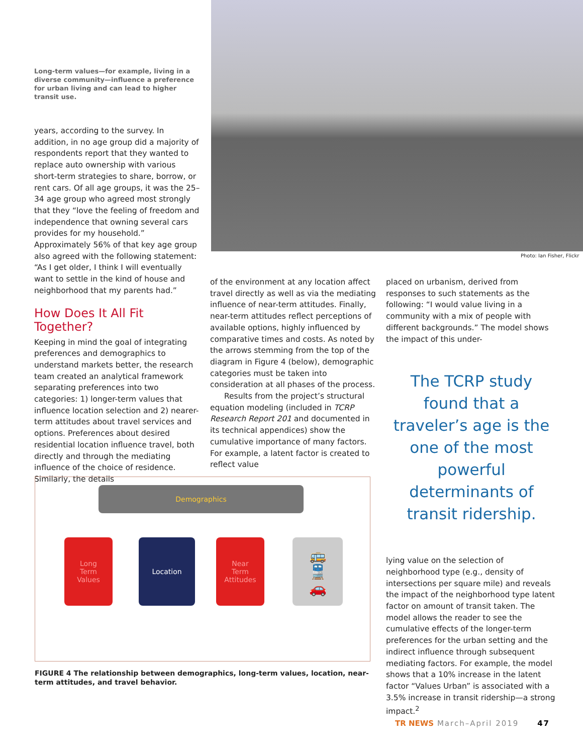Photo: Ian Fisher, Flickr
Long-term values—for example, living in a diverse community—influence a preference for urban living and can lead to higher transit use.
years, according to the survey. In addition, in no age group did a majority of respondents report that they wanted to replace auto ownership with various short-term strategies to share, borrow, or rent cars. Of all age groups, it was the 25–34 age group who agreed most strongly that they “love the feeling of freedom and independence that owning several cars provides for my household.” Approximately 56% of that key age group also agreed with the following statement: “As I get older, I think I will eventually want to settle in the kind of house and neighborhood that my parents had.”
How Does It All Fit Together?
Keeping in mind the goal of integrating preferences and demographics to understand markets better, the research team created an analytical framework separating preferences into two categories: 1) longer-term values that influence location selection and 2) nearer-term attitudes about travel services and options. Preferences about desired residential location influence travel, both directly and through the mediating influence of the choice of residence. Similarly, the details
of the environment at any location affect travel directly as well as via the mediating influence of near-term attitudes. Finally, near-term attitudes reflect perceptions of available options, highly influenced by comparative times and costs. As noted by the arrows stemming from the top of the diagram in Figure 4 (below), demographic categories must be taken into consideration at all phases of the process.
Results from the project’s structural equation modeling (included in TCRP Research Report 201 and documented in its technical appendices) show the cumulative importance of many factors. For example, a latent factor is created to reflect value
placed on urbanism, derived from responses to such statements as the following: “I would value living in a community with a mix of people with different backgrounds.” The model shows the impact of this under-
The TCRP study found that a traveler’s age is the one of the most powerful determinants of transit ridership.
lying value on the selection of neighborhood type (e.g., density of intersections per square mile) and reveals the impact of the neighborhood type latent factor on amount of transit taken. The model allows the reader to see the cumulative effects of the longer-term preferences for the urban setting and the indirect influence through subsequent mediating factors. For example, the model shows that a 10% increase in the latent factor “Values Urban” is associated with a 3.5% increase in transit ridership—a strong impact.<sup>2</sup>
Demographics
Long
Term
Values
Location
Near
Term
Attitudes
🚌
🚆
🚗
FIGURE 4 The relationship between demographics, long-term values, location, near-term attitudes, and travel behavior.
TR NEWS March–April 2019 47